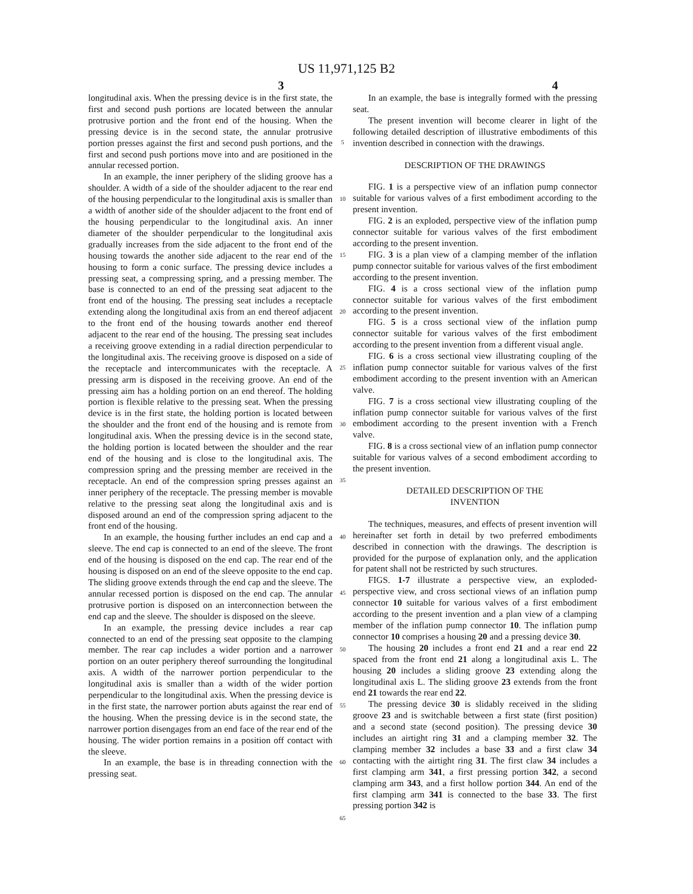US 11,971,125 B2
3 4
longitudinal axis. When the pressing device is in the first state, the first and second push portions are located between the annular protrusive portion and the front end of the housing. When the pressing device is in the second state, the annular protrusive portion presses against the first and second push portions, and the first and second push portions move into and are positioned in the annular recessed portion.
In an example, the inner periphery of the sliding groove has a shoulder. A width of a side of the shoulder adjacent to the rear end of the housing perpendicular to the longitudinal axis is smaller than a width of another side of the shoulder adjacent to the front end of the housing perpendicular to the longitudinal axis. An inner diameter of the shoulder perpendicular to the longitudinal axis gradually increases from the side adjacent to the front end of the housing towards the another side adjacent to the rear end of the housing to form a conic surface. The pressing device includes a pressing seat, a compressing spring, and a pressing member. The base is connected to an end of the pressing seat adjacent to the front end of the housing. The pressing seat includes a receptacle extending along the longitudinal axis from an end thereof adjacent to the front end of the housing towards another end thereof adjacent to the rear end of the housing. The pressing seat includes a receiving groove extending in a radial direction perpendicular to the longitudinal axis. The receiving groove is disposed on a side of the receptacle and intercommunicates with the receptacle. A pressing arm is disposed in the receiving groove. An end of the pressing aim has a holding portion on an end thereof. The holding portion is flexible relative to the pressing seat. When the pressing device is in the first state, the holding portion is located between the shoulder and the front end of the housing and is remote from longitudinal axis. When the pressing device is in the second state, the holding portion is located between the shoulder and the rear end of the housing and is close to the longitudinal axis. The compression spring and the pressing member are received in the receptacle. An end of the compression spring presses against an inner periphery of the receptacle. The pressing member is movable relative to the pressing seat along the longitudinal axis and is disposed around an end of the compression spring adjacent to the front end of the housing.
In an example, the housing further includes an end cap and a sleeve. The end cap is connected to an end of the sleeve. The front end of the housing is disposed on the end cap. The rear end of the housing is disposed on an end of the sleeve opposite to the end cap. The sliding groove extends through the end cap and the sleeve. The annular recessed portion is disposed on the end cap. The annular protrusive portion is disposed on an interconnection between the end cap and the sleeve. The shoulder is disposed on the sleeve.
In an example, the pressing device includes a rear cap connected to an end of the pressing seat opposite to the clamping member. The rear cap includes a wider portion and a narrower portion on an outer periphery thereof surrounding the longitudinal axis. A width of the narrower portion perpendicular to the longitudinal axis is smaller than a width of the wider portion perpendicular to the longitudinal axis. When the pressing device is in the first state, the narrower portion abuts against the rear end of the housing. When the pressing device is in the second state, the narrower portion disengages from an end face of the rear end of the housing. The wider portion remains in a position off contact with the sleeve.
In an example, the base is in threading connection with the pressing seat.
5
10
15
20
25
30
35
40
45
50
55
60
65
In an example, the base is integrally formed with the pressing seat.
The present invention will become clearer in light of the following detailed description of illustrative embodiments of this invention described in connection with the drawings.
DESCRIPTION OF THE DRAWINGS
FIG. 1 is a perspective view of an inflation pump connector suitable for various valves of a first embodiment according to the present invention.
FIG. 2 is an exploded, perspective view of the inflation pump connector suitable for various valves of the first embodiment according to the present invention.
FIG. 3 is a plan view of a clamping member of the inflation pump connector suitable for various valves of the first embodiment according to the present invention.
FIG. 4 is a cross sectional view of the inflation pump connector suitable for various valves of the first embodiment according to the present invention.
FIG. 5 is a cross sectional view of the inflation pump connector suitable for various valves of the first embodiment according to the present invention from a different visual angle.
FIG. 6 is a cross sectional view illustrating coupling of the inflation pump connector suitable for various valves of the first embodiment according to the present invention with an American valve.
FIG. 7 is a cross sectional view illustrating coupling of the inflation pump connector suitable for various valves of the first embodiment according to the present invention with a French valve.
FIG. 8 is a cross sectional view of an inflation pump connector suitable for various valves of a second embodiment according to the present invention.
DETAILED DESCRIPTION OF THE
INVENTION
The techniques, measures, and effects of present invention will hereinafter set forth in detail by two preferred embodiments described in connection with the drawings. The description is provided for the purpose of explanation only, and the application for patent shall not be restricted by such structures.
FIGS. 1-7 illustrate a perspective view, an exploded-perspective view, and cross sectional views of an inflation pump connector 10 suitable for various valves of a first embodiment according to the present invention and a plan view of a clamping member of the inflation pump connector 10. The inflation pump connector 10 comprises a housing 20 and a pressing device 30.
The housing 20 includes a front end 21 and a rear end 22 spaced from the front end 21 along a longitudinal axis L. The housing 20 includes a sliding groove 23 extending along the longitudinal axis L. The sliding groove 23 extends from the front end 21 towards the rear end 22.
The pressing device 30 is slidably received in the sliding groove 23 and is switchable between a first state (first position) and a second state (second position). The pressing device 30 includes an airtight ring 31 and a clamping member 32. The clamping member 32 includes a base 33 and a first claw 34 contacting with the airtight ring 31. The first claw 34 includes a first clamping arm 341, a first pressing portion 342, a second clamping arm 343, and a first hollow portion 344. An end of the first clamping arm 341 is connected to the base 33. The first pressing portion 342 is